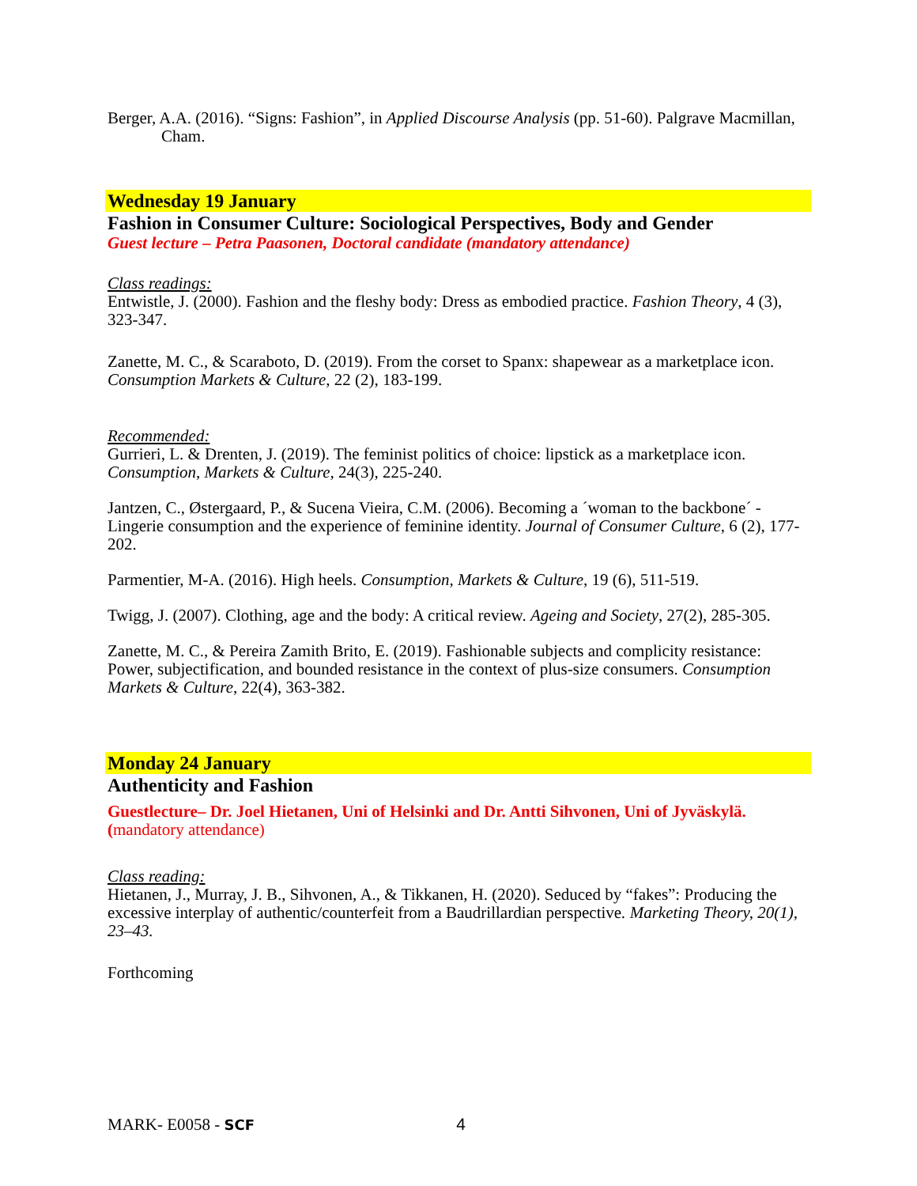Berger, A.A. (2016). “Signs: Fashion”, in Applied Discourse Analysis (pp. 51-60). Palgrave Macmillan, Cham.
Wednesday 19 January
Fashion in Consumer Culture: Sociological Perspectives, Body and Gender
Guest lecture – Petra Paasonen, Doctoral candidate (mandatory attendance)
Class readings:
Entwistle, J. (2000). Fashion and the fleshy body: Dress as embodied practice. Fashion Theory, 4 (3), 323-347.
Zanette, M. C., & Scaraboto, D. (2019). From the corset to Spanx: shapewear as a marketplace icon. Consumption Markets & Culture, 22 (2), 183-199.
Recommended:
Gurrieri, L. & Drenten, J. (2019). The feminist politics of choice: lipstick as a marketplace icon. Consumption, Markets & Culture, 24(3), 225-240.
Jantzen, C., Østergaard, P., & Sucena Vieira, C.M. (2006). Becoming a ´woman to the backbone´ - Lingerie consumption and the experience of feminine identity. Journal of Consumer Culture, 6 (2), 177-202.
Parmentier, M-A. (2016). High heels. Consumption, Markets & Culture, 19 (6), 511-519.
Twigg, J. (2007). Clothing, age and the body: A critical review. Ageing and Society, 27(2), 285-305.
Zanette, M. C., & Pereira Zamith Brito, E. (2019). Fashionable subjects and complicity resistance: Power, subjectification, and bounded resistance in the context of plus-size consumers. Consumption Markets & Culture, 22(4), 363-382.
Monday 24 January
Authenticity and Fashion
Guestlecture– Dr. Joel Hietanen, Uni of Helsinki and Dr. Antti Sihvonen, Uni of Jyväskylä. (mandatory attendance)
Class reading:
Hietanen, J., Murray, J. B., Sihvonen, A., & Tikkanen, H. (2020). Seduced by “fakes”: Producing the excessive interplay of authentic/counterfeit from a Baudrillardian perspective. Marketing Theory, 20(1), 23–43.
Forthcoming
MARK- E0058 - SCF 4